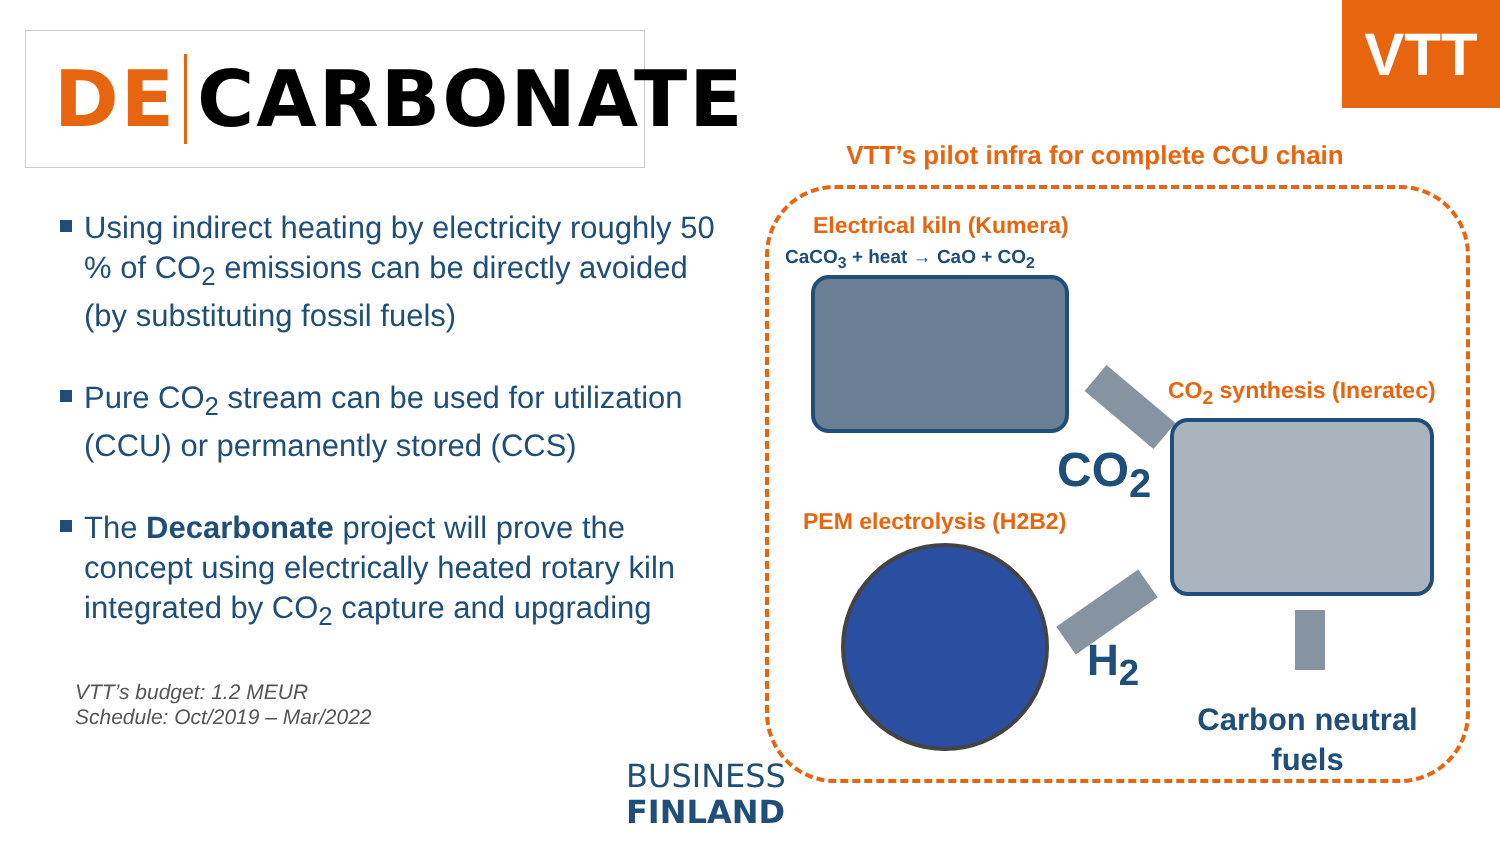DE CARBONATE
Using indirect heating by electricity roughly 50 % of CO<sub>2</sub> emissions can be directly avoided (by substituting fossil fuels)
Pure CO<sub>2</sub> stream can be used for utilization (CCU) or permanently stored (CCS)
The Decarbonate project will prove the concept using electrically heated rotary kiln integrated by CO<sub>2</sub> capture and upgrading
VTT’s budget: 1.2 MEUR
Schedule: Oct/2019 – Mar/2022
BUSINESS
FINLAND
VTT
VTT’s pilot infra for complete CCU chain
Electrical kiln (Kumera)
CaCO<sub>3</sub> + heat → CaO + CO<sub>2</sub>
CO<sub>2</sub> synthesis (Ineratec)
CO<sub>2</sub>
PEM electrolysis (H2B2)
H<sub>2</sub>
Carbon neutral fuels